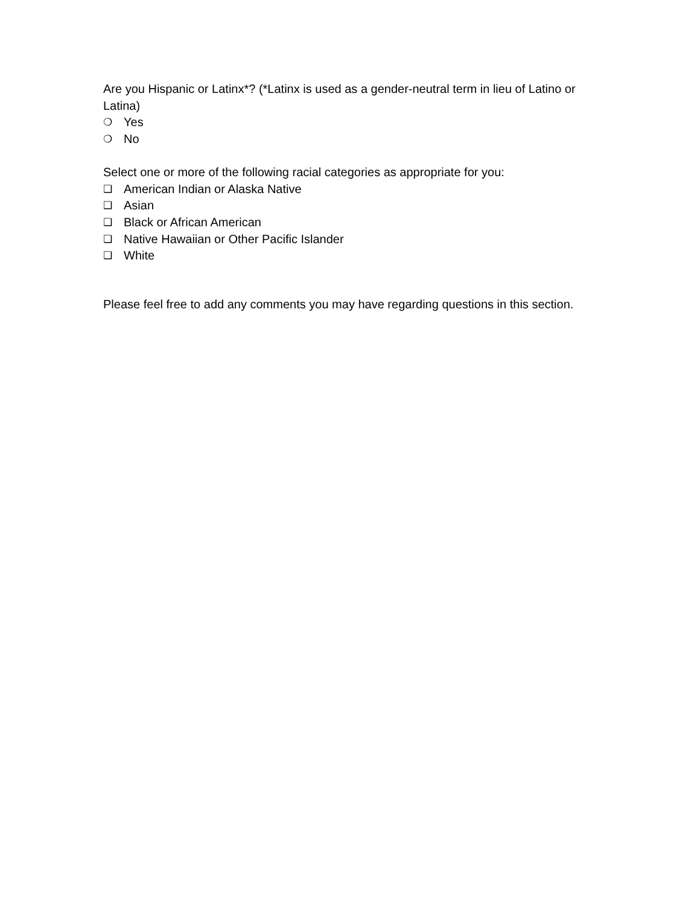Are you Hispanic or Latinx*? (*Latinx is used as a gender-neutral term in lieu of Latino or Latina)
❍ Yes
❍ No
Select one or more of the following racial categories as appropriate for you:
❑ American Indian or Alaska Native
❑ Asian
❑ Black or African American
❑ Native Hawaiian or Other Pacific Islander
❑ White
Please feel free to add any comments you may have regarding questions in this section.